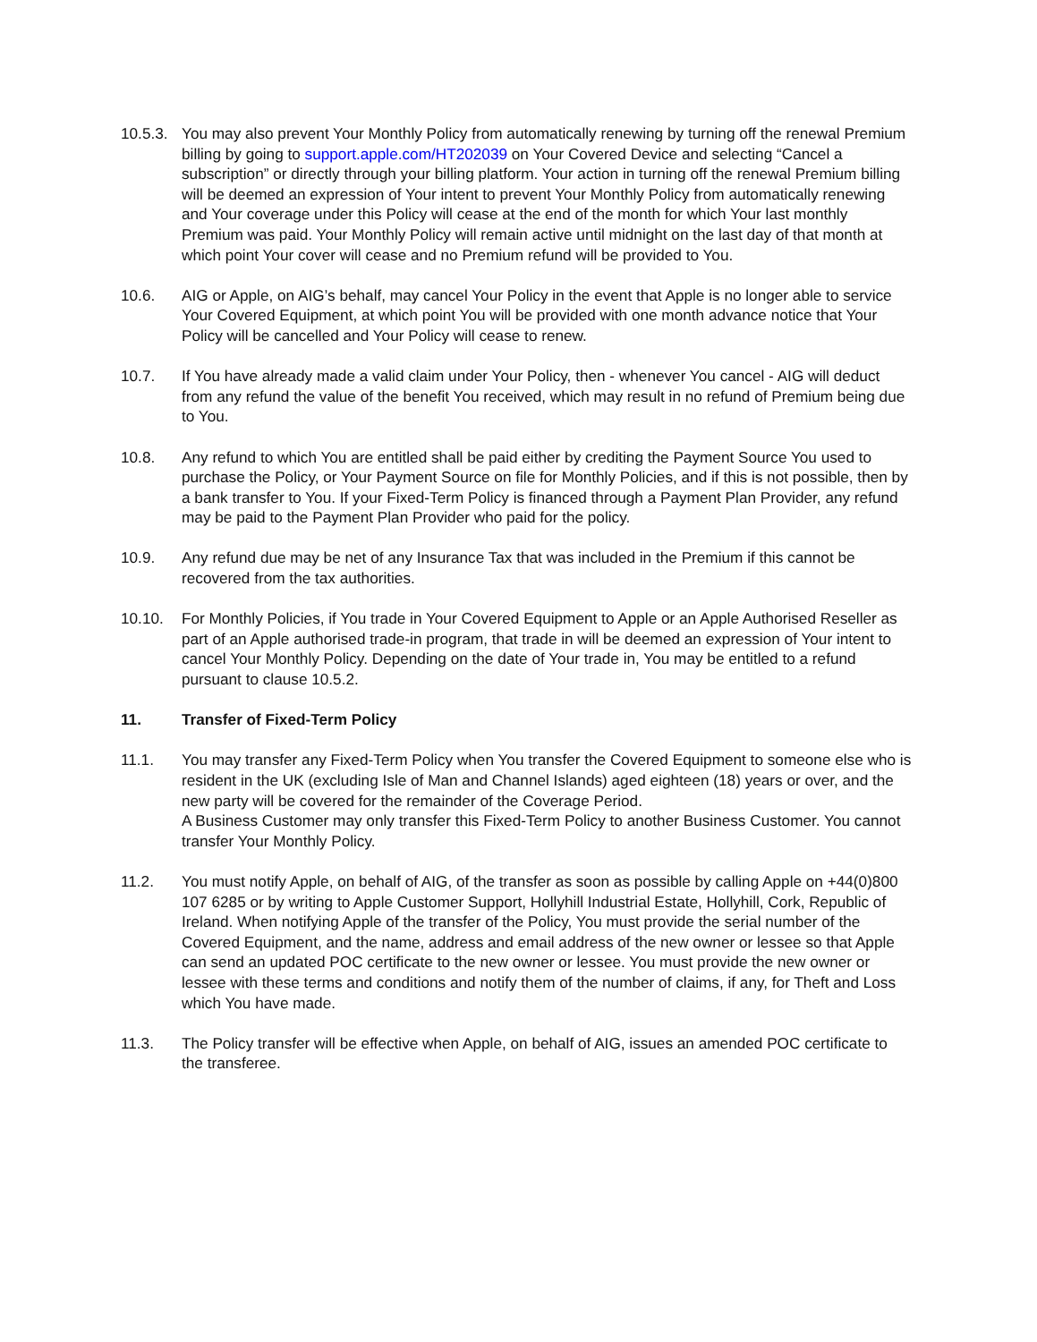10.5.3.
You may also prevent Your Monthly Policy from automatically renewing by turning off the renewal Premium billing by going to support.apple.com/HT202039 on Your Covered Device and selecting “Cancel a subscription” or directly through your billing platform. Your action in turning off the renewal Premium billing will be deemed an expression of Your intent to prevent Your Monthly Policy from automatically renewing and Your coverage under this Policy will cease at the end of the month for which Your last monthly Premium was paid. Your Monthly Policy will remain active until midnight on the last day of that month at which point Your cover will cease and no Premium refund will be provided to You.
10.6. AIG or Apple, on AIG’s behalf, may cancel Your Policy in the event that Apple is no longer able to service Your Covered Equipment, at which point You will be provided with one month advance notice that Your Policy will be cancelled and Your Policy will cease to renew.
10.7. If You have already made a valid claim under Your Policy, then - whenever You cancel - AIG will deduct from any refund the value of the benefit You received, which may result in no refund of Premium being due to You.
10.8. Any refund to which You are entitled shall be paid either by crediting the Payment Source You used to purchase the Policy, or Your Payment Source on file for Monthly Policies, and if this is not possible, then by a bank transfer to You. If your Fixed-Term Policy is financed through a Payment Plan Provider, any refund may be paid to the Payment Plan Provider who paid for the policy.
10.9. Any refund due may be net of any Insurance Tax that was included in the Premium if this cannot be recovered from the tax authorities.
10.10. For Monthly Policies, if You trade in Your Covered Equipment to Apple or an Apple Authorised Reseller as part of an Apple authorised trade-in program, that trade in will be deemed an expression of Your intent to cancel Your Monthly Policy. Depending on the date of Your trade in, You may be entitled to a refund pursuant to clause 10.5.2.
11. Transfer of Fixed-Term Policy
11.1. You may transfer any Fixed-Term Policy when You transfer the Covered Equipment to someone else who is resident in the UK (excluding Isle of Man and Channel Islands) aged eighteen (18) years or over, and the new party will be covered for the remainder of the Coverage Period.
A Business Customer may only transfer this Fixed-Term Policy to another Business Customer. You cannot transfer Your Monthly Policy.
11.2. You must notify Apple, on behalf of AIG, of the transfer as soon as possible by calling Apple on +44(0)800 107 6285 or by writing to Apple Customer Support, Hollyhill Industrial Estate, Hollyhill, Cork, Republic of Ireland. When notifying Apple of the transfer of the Policy, You must provide the serial number of the Covered Equipment, and the name, address and email address of the new owner or lessee so that Apple can send an updated POC certificate to the new owner or lessee. You must provide the new owner or lessee with these terms and conditions and notify them of the number of claims, if any, for Theft and Loss which You have made.
11.3. The Policy transfer will be effective when Apple, on behalf of AIG, issues an amended POC certificate to the transferee.